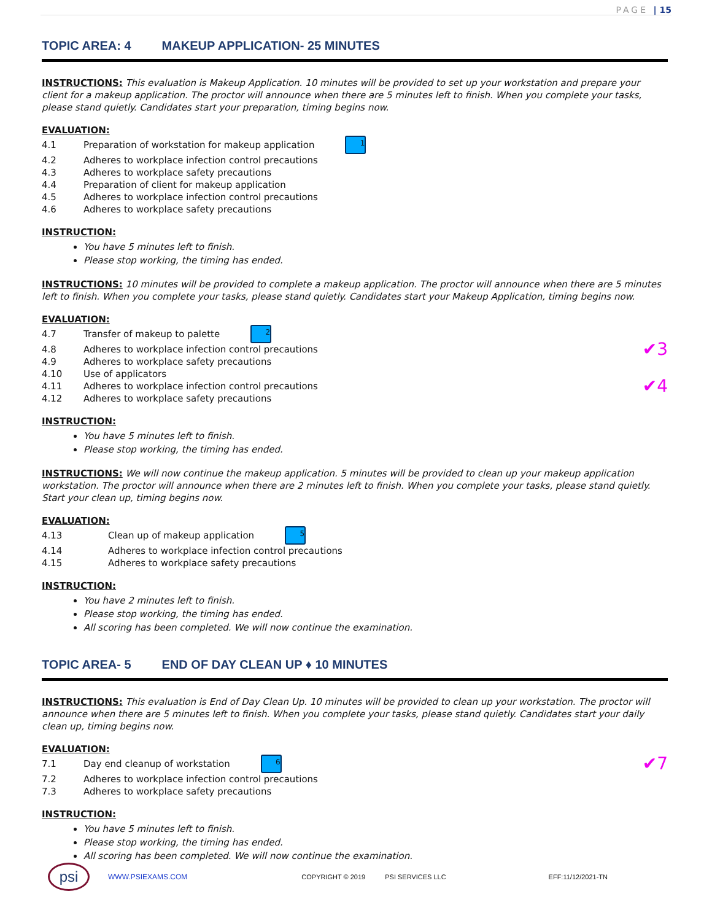PAGE | 15
TOPIC AREA: 4 MAKEUP APPLICATION- 25 MINUTES
INSTRUCTIONS: This evaluation is Makeup Application. 10 minutes will be provided to set up your workstation and prepare your client for a makeup application. The proctor will announce when there are 5 minutes left to finish. When you complete your tasks, please stand quietly. Candidates start your preparation, timing begins now.
EVALUATION:
4.1 Preparation of workstation for makeup application 1
4.2 Adheres to workplace infection control precautions
4.3 Adheres to workplace safety precautions
4.4 Preparation of client for makeup application
4.5 Adheres to workplace infection control precautions
4.6 Adheres to workplace safety precautions
INSTRUCTION:
You have 5 minutes left to finish.
Please stop working, the timing has ended.
INSTRUCTIONS: 10 minutes will be provided to complete a makeup application. The proctor will announce when there are 5 minutes left to finish. When you complete your tasks, please stand quietly. Candidates start your Makeup Application, timing begins now.
EVALUATION:
4.7 Transfer of makeup to palette 2
4.8 Adheres to workplace infection control precautions ✔3
4.9 Adheres to workplace safety precautions
4.10 Use of applicators
4.11 Adheres to workplace infection control precautions ✔4
4.12 Adheres to workplace safety precautions
INSTRUCTION:
You have 5 minutes left to finish.
Please stop working, the timing has ended.
INSTRUCTIONS: We will now continue the makeup application. 5 minutes will be provided to clean up your makeup application workstation. The proctor will announce when there are 2 minutes left to finish. When you complete your tasks, please stand quietly. Start your clean up, timing begins now.
EVALUATION:
4.13 Clean up of makeup application 5
4.14 Adheres to workplace infection control precautions
4.15 Adheres to workplace safety precautions
INSTRUCTION:
You have 2 minutes left to finish.
Please stop working, the timing has ended.
All scoring has been completed. We will now continue the examination.
TOPIC AREA- 5 END OF DAY CLEAN UP ♦ 10 MINUTES
INSTRUCTIONS: This evaluation is End of Day Clean Up. 10 minutes will be provided to clean up your workstation. The proctor will announce when there are 5 minutes left to finish. When you complete your tasks, please stand quietly. Candidates start your daily clean up, timing begins now.
EVALUATION:
7.1 Day end cleanup of workstation 6 ✔7
7.2 Adheres to workplace infection control precautions
7.3 Adheres to workplace safety precautions
INSTRUCTION:
You have 5 minutes left to finish.
Please stop working, the timing has ended.
All scoring has been completed. We will now continue the examination.
psi
WWW.PSIEXAMS.COM COPYRIGHT © 2019 PSI SERVICES LLC EFF:11/12/2021-TN